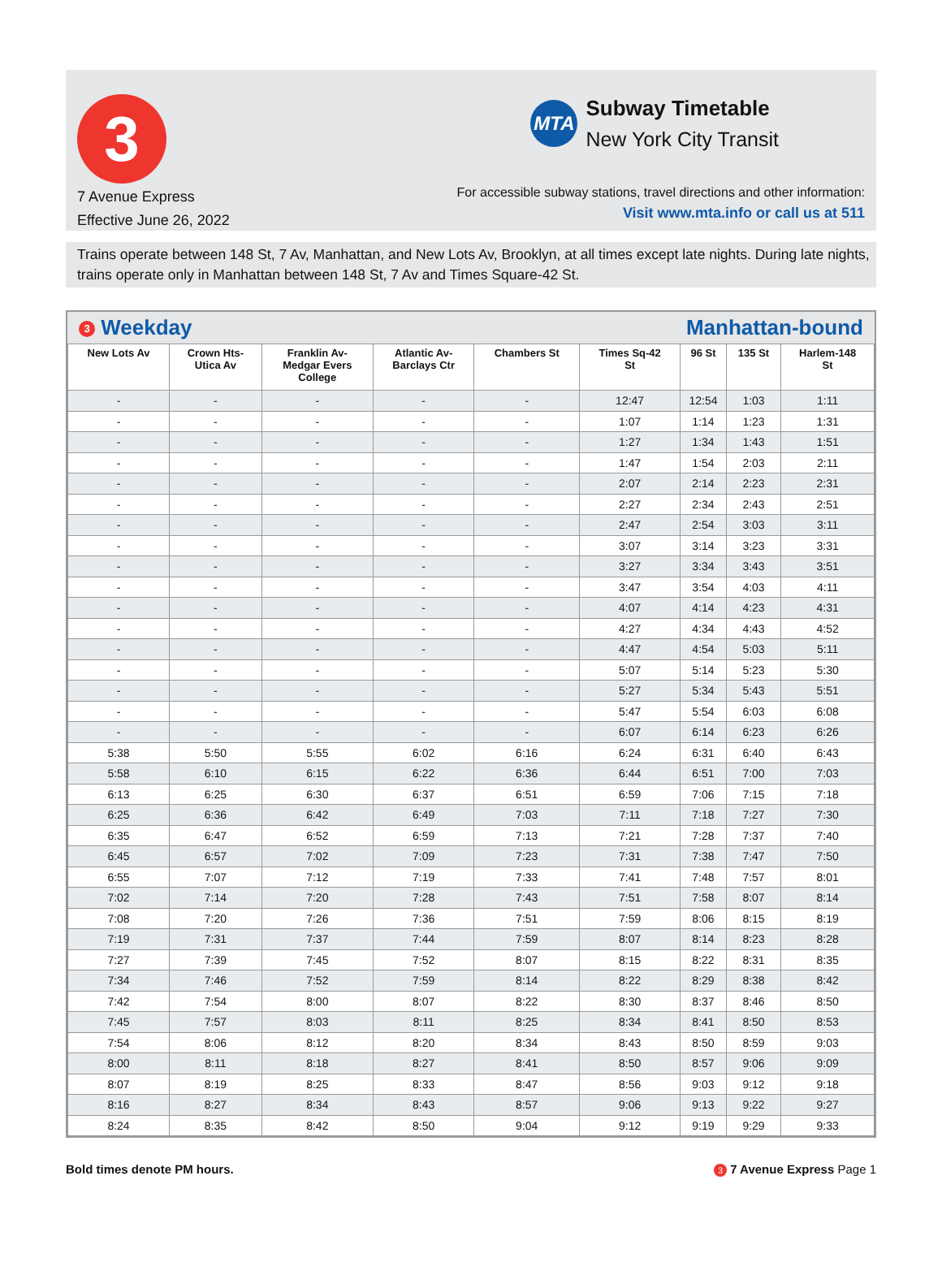3
7 Avenue Express
Effective June 26, 2022
MTA
Subway Timetable
New York City Transit
For accessible subway stations, travel directions and other information:
Visit www.mta.info or call us at 511
Trains operate between 148 St, 7 Av, Manhattan, and New Lots Av, Brooklyn, at all times except late nights. During late nights, trains operate only in Manhattan between 148 St, 7 Av and Times Square-42 St.
3 Weekday Manhattan-bound
| New Lots Av | Crown Hts- Utica Av | Franklin Av- Medgar Evers College | Atlantic Av- Barclays Ctr | Chambers St | Times Sq-42 St | 96 St | 135 St | Harlem-148 St |
| --- | --- | --- | --- | --- | --- | --- | --- | --- |
| - | - | - | - | - | 12:47 | 12:54 | 1:03 | 1:11 |
| - | - | - | - | - | 1:07 | 1:14 | 1:23 | 1:31 |
| - | - | - | - | - | 1:27 | 1:34 | 1:43 | 1:51 |
| - | - | - | - | - | 1:47 | 1:54 | 2:03 | 2:11 |
| - | - | - | - | - | 2:07 | 2:14 | 2:23 | 2:31 |
| - | - | - | - | - | 2:27 | 2:34 | 2:43 | 2:51 |
| - | - | - | - | - | 2:47 | 2:54 | 3:03 | 3:11 |
| - | - | - | - | - | 3:07 | 3:14 | 3:23 | 3:31 |
| - | - | - | - | - | 3:27 | 3:34 | 3:43 | 3:51 |
| - | - | - | - | - | 3:47 | 3:54 | 4:03 | 4:11 |
| - | - | - | - | - | 4:07 | 4:14 | 4:23 | 4:31 |
| - | - | - | - | - | 4:27 | 4:34 | 4:43 | 4:52 |
| - | - | - | - | - | 4:47 | 4:54 | 5:03 | 5:11 |
| - | - | - | - | - | 5:07 | 5:14 | 5:23 | 5:30 |
| - | - | - | - | - | 5:27 | 5:34 | 5:43 | 5:51 |
| - | - | - | - | - | 5:47 | 5:54 | 6:03 | 6:08 |
| - | - | - | - | - | 6:07 | 6:14 | 6:23 | 6:26 |
| 5:38 | 5:50 | 5:55 | 6:02 | 6:16 | 6:24 | 6:31 | 6:40 | 6:43 |
| 5:58 | 6:10 | 6:15 | 6:22 | 6:36 | 6:44 | 6:51 | 7:00 | 7:03 |
| 6:13 | 6:25 | 6:30 | 6:37 | 6:51 | 6:59 | 7:06 | 7:15 | 7:18 |
| 6:25 | 6:36 | 6:42 | 6:49 | 7:03 | 7:11 | 7:18 | 7:27 | 7:30 |
| 6:35 | 6:47 | 6:52 | 6:59 | 7:13 | 7:21 | 7:28 | 7:37 | 7:40 |
| 6:45 | 6:57 | 7:02 | 7:09 | 7:23 | 7:31 | 7:38 | 7:47 | 7:50 |
| 6:55 | 7:07 | 7:12 | 7:19 | 7:33 | 7:41 | 7:48 | 7:57 | 8:01 |
| 7:02 | 7:14 | 7:20 | 7:28 | 7:43 | 7:51 | 7:58 | 8:07 | 8:14 |
| 7:08 | 7:20 | 7:26 | 7:36 | 7:51 | 7:59 | 8:06 | 8:15 | 8:19 |
| 7:19 | 7:31 | 7:37 | 7:44 | 7:59 | 8:07 | 8:14 | 8:23 | 8:28 |
| 7:27 | 7:39 | 7:45 | 7:52 | 8:07 | 8:15 | 8:22 | 8:31 | 8:35 |
| 7:34 | 7:46 | 7:52 | 7:59 | 8:14 | 8:22 | 8:29 | 8:38 | 8:42 |
| 7:42 | 7:54 | 8:00 | 8:07 | 8:22 | 8:30 | 8:37 | 8:46 | 8:50 |
| 7:45 | 7:57 | 8:03 | 8:11 | 8:25 | 8:34 | 8:41 | 8:50 | 8:53 |
| 7:54 | 8:06 | 8:12 | 8:20 | 8:34 | 8:43 | 8:50 | 8:59 | 9:03 |
| 8:00 | 8:11 | 8:18 | 8:27 | 8:41 | 8:50 | 8:57 | 9:06 | 9:09 |
| 8:07 | 8:19 | 8:25 | 8:33 | 8:47 | 8:56 | 9:03 | 9:12 | 9:18 |
| 8:16 | 8:27 | 8:34 | 8:43 | 8:57 | 9:06 | 9:13 | 9:22 | 9:27 |
| 8:24 | 8:35 | 8:42 | 8:50 | 9:04 | 9:12 | 9:19 | 9:29 | 9:33 |
Bold times denote PM hours. 3 7 Avenue Express Page 1